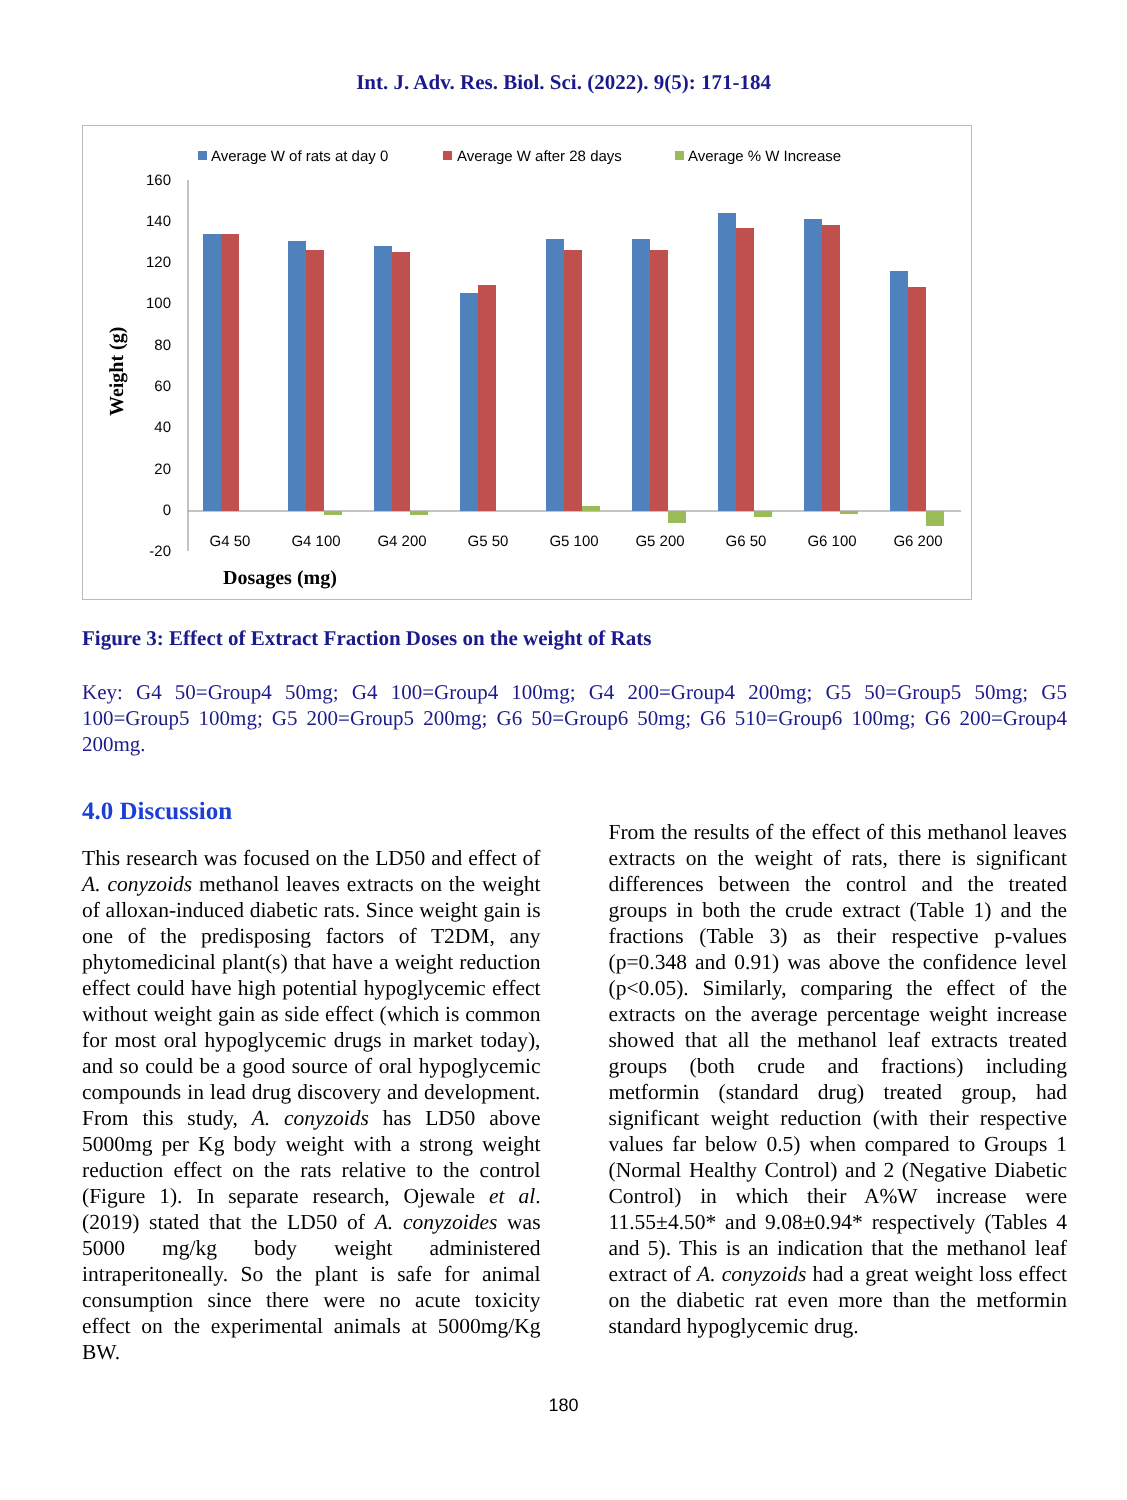Int. J. Adv. Res. Biol. Sci. (2022). 9(5): 171-184
Average W of rats at day 0
Average W after 28 days
Average % W Increase
160
140
120
100
80
60
40
20
0
-20
Weight (g)
Dosages (mg)
G4 50
G4 100
G4 200
G5 50
G5 100
G5 200
G6 50
G6 100
G6 200
Figure 3: Effect of Extract Fraction Doses on the weight of Rats
Key: G4 50=Group4 50mg; G4 100=Group4 100mg; G4 200=Group4 200mg; G5 50=Group5 50mg; G5 100=Group5 100mg; G5 200=Group5 200mg; G6 50=Group6 50mg; G6 510=Group6 100mg; G6 200=Group4 200mg.
4.0 Discussion
This research was focused on the LD50 and effect of A. conyzoids methanol leaves extracts on the weight of alloxan-induced diabetic rats. Since weight gain is one of the predisposing factors of T2DM, any phytomedicinal plant(s) that have a weight reduction effect could have high potential hypoglycemic effect without weight gain as side effect (which is common for most oral hypoglycemic drugs in market today), and so could be a good source of oral hypoglycemic compounds in lead drug discovery and development. From this study, A. conyzoids has LD50 above 5000mg per Kg body weight with a strong weight reduction effect on the rats relative to the control (Figure 1). In separate research, Ojewale et al. (2019) stated that the LD50 of A. conyzoides was 5000 mg/kg body weight administered intraperitoneally. So the plant is safe for animal consumption since there were no acute toxicity effect on the experimental animals at 5000mg/Kg BW.
From the results of the effect of this methanol leaves extracts on the weight of rats, there is significant differences between the control and the treated groups in both the crude extract (Table 1) and the fractions (Table 3) as their respective p-values (p=0.348 and 0.91) was above the confidence level (p<0.05). Similarly, comparing the effect of the extracts on the average percentage weight increase showed that all the methanol leaf extracts treated groups (both crude and fractions) including metformin (standard drug) treated group, had significant weight reduction (with their respective values far below 0.5) when compared to Groups 1 (Normal Healthy Control) and 2 (Negative Diabetic Control) in which their A%W increase were 11.55±4.50* and 9.08±0.94* respectively (Tables 4 and 5). This is an indication that the methanol leaf extract of A. conyzoids had a great weight loss effect on the diabetic rat even more than the metformin standard hypoglycemic drug.
180